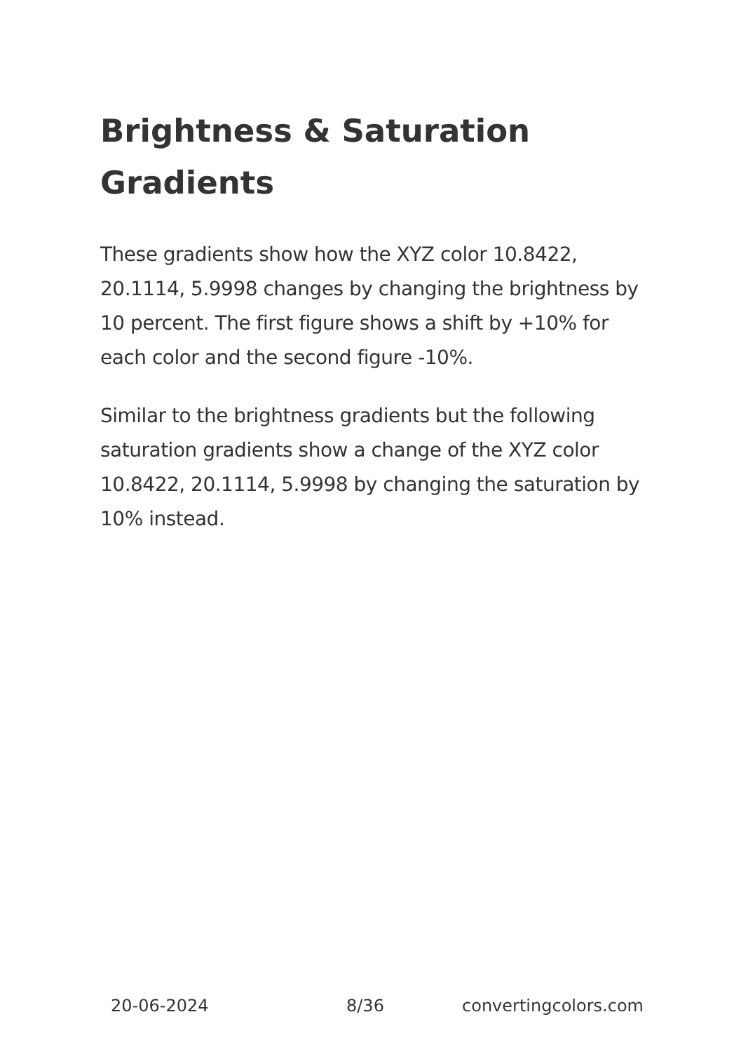Brightness & Saturation Gradients
These gradients show how the XYZ color 10.8422, 20.1114, 5.9998 changes by changing the brightness by 10 percent. The first figure shows a shift by +10% for each color and the second figure -10%.
Similar to the brightness gradients but the following saturation gradients show a change of the XYZ color 10.8422, 20.1114, 5.9998 by changing the saturation by 10% instead.
20-06-2024 8/36 convertingcolors.com